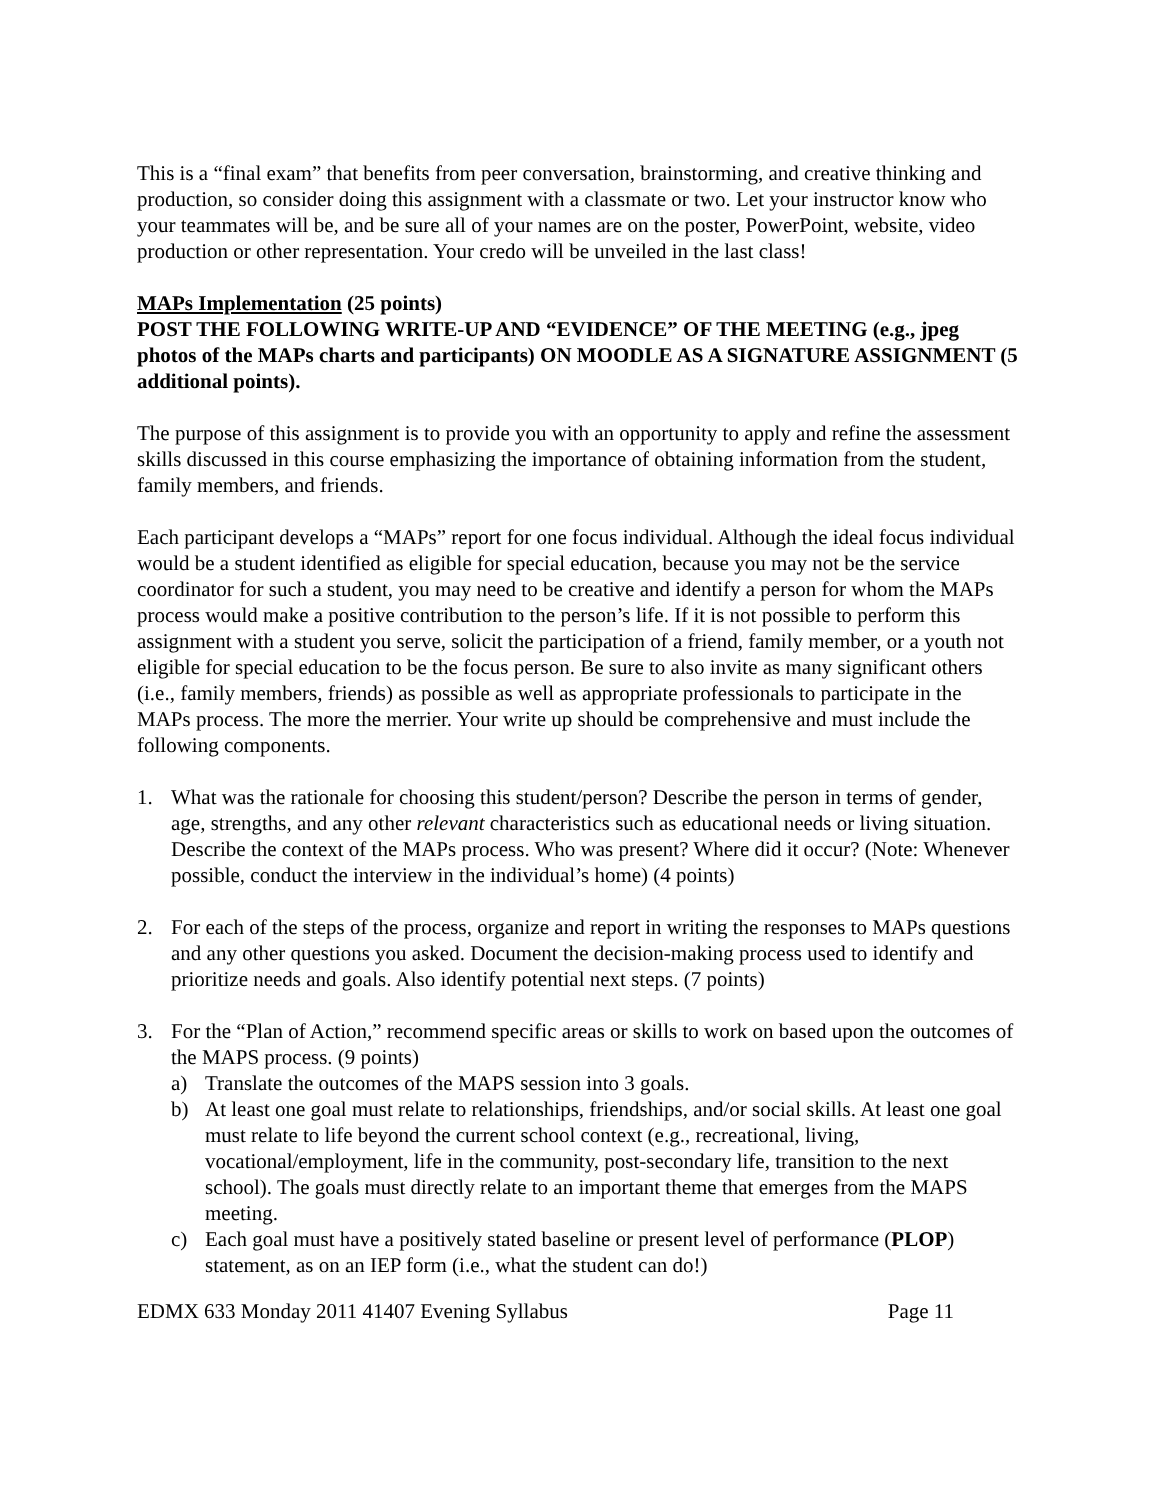This is a “final exam” that benefits from peer conversation, brainstorming, and creative thinking and production, so consider doing this assignment with a classmate or two. Let your instructor know who your teammates will be, and be sure all of your names are on the poster, PowerPoint, website, video production or other representation. Your credo will be unveiled in the last class!
MAPs Implementation (25 points)
POST THE FOLLOWING WRITE-UP AND “EVIDENCE” OF THE MEETING (e.g., jpeg photos of the MAPs charts and participants) ON MOODLE AS A SIGNATURE ASSIGNMENT (5 additional points).
The purpose of this assignment is to provide you with an opportunity to apply and refine the assessment skills discussed in this course emphasizing the importance of obtaining information from the student, family members, and friends.
Each participant develops a “MAPs” report for one focus individual. Although the ideal focus individual would be a student identified as eligible for special education, because you may not be the service coordinator for such a student, you may need to be creative and identify a person for whom the MAPs process would make a positive contribution to the person’s life. If it is not possible to perform this assignment with a student you serve, solicit the participation of a friend, family member, or a youth not eligible for special education to be the focus person. Be sure to also invite as many significant others (i.e., family members, friends) as possible as well as appropriate professionals to participate in the MAPs process. The more the merrier. Your write up should be comprehensive and must include the following components.
1. What was the rationale for choosing this student/person? Describe the person in terms of gender, age, strengths, and any other relevant characteristics such as educational needs or living situation. Describe the context of the MAPs process. Who was present? Where did it occur? (Note: Whenever possible, conduct the interview in the individual’s home) (4 points)
2. For each of the steps of the process, organize and report in writing the responses to MAPs questions and any other questions you asked. Document the decision-making process used to identify and prioritize needs and goals. Also identify potential next steps. (7 points)
3. For the “Plan of Action,” recommend specific areas or skills to work on based upon the outcomes of the MAPS process. (9 points)
a) Translate the outcomes of the MAPS session into 3 goals.
b) At least one goal must relate to relationships, friendships, and/or social skills. At least one goal must relate to life beyond the current school context (e.g., recreational, living, vocational/employment, life in the community, post-secondary life, transition to the next school). The goals must directly relate to an important theme that emerges from the MAPS meeting.
c) Each goal must have a positively stated baseline or present level of performance (PLOP) statement, as on an IEP form (i.e., what the student can do!)
EDMX 633 Monday 2011 41407 Evening Syllabus Page 11